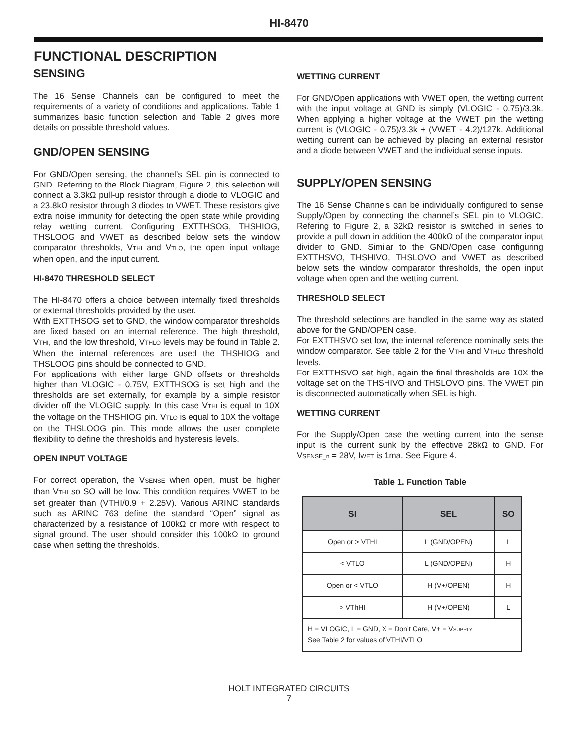HI-8470
FUNCTIONAL DESCRIPTION
SENSING
The 16 Sense Channels can be configured to meet the requirements of a variety of conditions and applications. Table 1 summarizes basic function selection and Table 2 gives more details on possible threshold values.
GND/OPEN SENSING
For GND/Open sensing, the channel’s SEL pin is connected to GND. Referring to the Block Diagram, Figure 2, this selection will connect a 3.3kΩ pull-up resistor through a diode to VLOGIC and a 23.8kΩ resistor through 3 diodes to VWET. These resistors give extra noise immunity for detecting the open state while providing relay wetting current. Configuring EXTTHSOG, THSHIOG, THSLOOG and VWET as described below sets the window comparator thresholds, VTHI and VTLO, the open input voltage when open, and the input current.
HI-8470 THRESHOLD SELECT
The HI-8470 offers a choice between internally fixed thresholds or external thresholds provided by the user.
With EXTTHSOG set to GND, the window comparator thresholds are fixed based on an internal reference. The high threshold, VTHI, and the low threshold, VTHLO levels may be found in Table 2. When the internal references are used the THSHIOG and THSLOOG pins should be connected to GND.
For applications with either large GND offsets or thresholds higher than VLOGIC - 0.75V, EXTTHSOG is set high and the thresholds are set externally, for example by a simple resistor divider off the VLOGIC supply. In this case VTHI is equal to 10X the voltage on the THSHIOG pin. VTLO is equal to 10X the voltage on the THSLOOG pin. This mode allows the user complete flexibility to define the thresholds and hysteresis levels.
OPEN INPUT VOLTAGE
For correct operation, the VSENSE when open, must be higher than VTHI so SO will be low. This condition requires VWET to be set greater than (VTHI/0.9 + 2.25V). Various ARINC standards such as ARINC 763 define the standard “Open” signal as characterized by a resistance of 100kΩ or more with respect to signal ground. The user should consider this 100kΩ to ground case when setting the thresholds.
WETTING CURRENT
For GND/Open applications with VWET open, the wetting current with the input voltage at GND is simply (VLOGIC - 0.75)/3.3k. When applying a higher voltage at the VWET pin the wetting current is (VLOGIC - 0.75)/3.3k + (VWET - 4.2)/127k. Additional wetting current can be achieved by placing an external resistor and a diode between VWET and the individual sense inputs.
SUPPLY/OPEN SENSING
The 16 Sense Channels can be individually configured to sense Supply/Open by connecting the channel’s SEL pin to VLOGIC. Refering to Figure 2, a 32kΩ resistor is switched in series to provide a pull down in addition the 400kΩ of the comparator input divider to GND. Similar to the GND/Open case configuring EXTTHSVO, THSHIVO, THSLOVO and VWET as described below sets the window comparator thresholds, the open input voltage when open and the wetting current.
THRESHOLD SELECT
The threshold selections are handled in the same way as stated above for the GND/OPEN case.
For EXTTHSVO set low, the internal reference nominally sets the window comparator. See table 2 for the VTHI and VTHLO threshold levels.
For EXTTHSVO set high, again the final thresholds are 10X the voltage set on the THSHIVO and THSLOVO pins. The VWET pin is disconnected automatically when SEL is high.
WETTING CURRENT
For the Supply/Open case the wetting current into the sense input is the current sunk by the effective 28kΩ to GND. For VSENSE_n = 28V, IWET is 1ma. See Figure 4.
Table 1. Function Table
| SI | SEL | SO |
| --- | --- | --- |
| Open or > VTHI | L (GND/OPEN) | L |
| < VTLO | L (GND/OPEN) | H |
| Open or < VTLO | H (V+/OPEN) | H |
| > VThHI | H (V+/OPEN) | L |
| H = VLOGIC, L = GND, X = Don’t Care, V+ = V SUPPLY See Table 2 for values of VTHI/VTLO | | |
HOLT INTEGRATED CIRCUITS
7